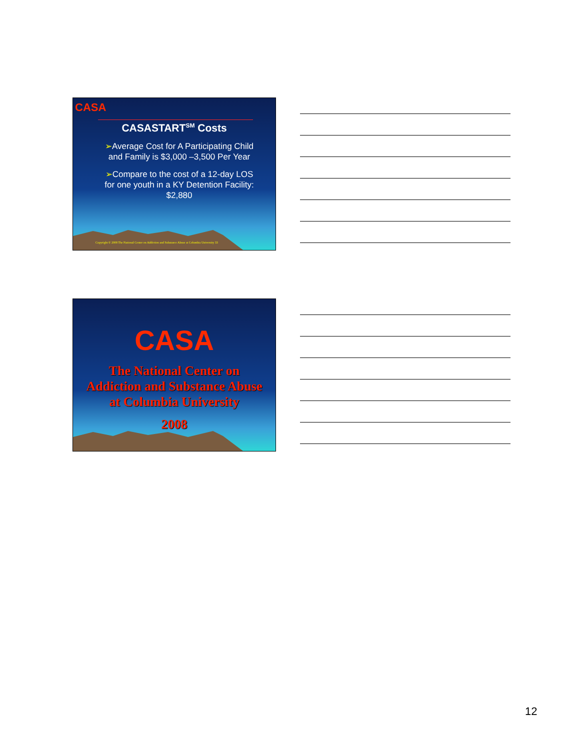CASA
CASASTART<sup>SM</sup> Costs
➢Average Cost for A Participating Child and Family is $3,000 –3,500 Per Year
➢Compare to the cost of a 12-day LOS for one youth in a KY Detention Facility: $2,880
Copyright © 2008 The National Center on Addiction and Substance Abuse at Columbia University 33
CASA
The National Center on
Addiction and Substance Abuse
at Columbia University
2008
12